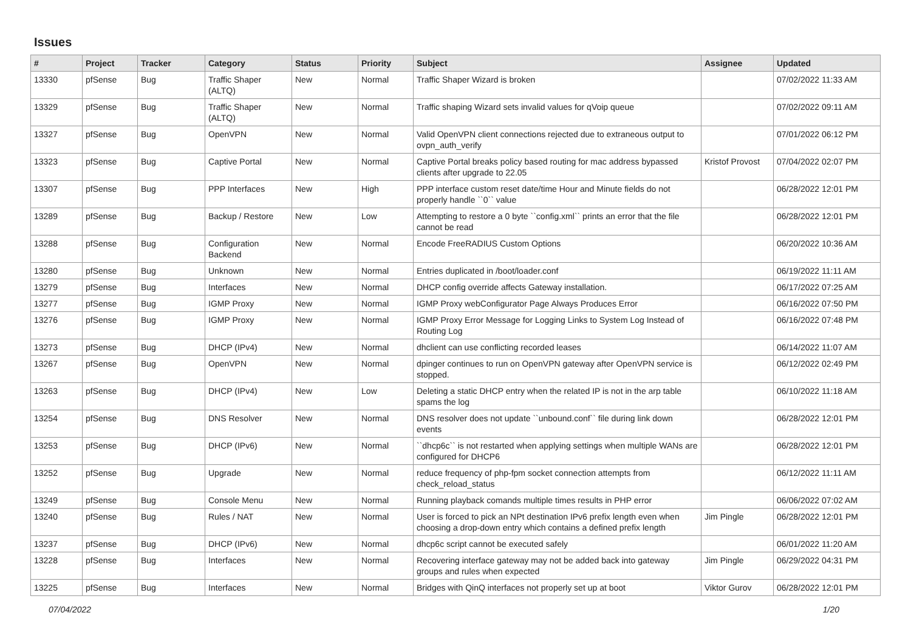Issues
| # | Project | Tracker | Category | Status | Priority | Subject | Assignee | Updated |
| --- | --- | --- | --- | --- | --- | --- | --- | --- |
| 13330 | pfSense | Bug | Traffic Shaper (ALTQ) | New | Normal | Traffic Shaper Wizard is broken | | 07/02/2022 11:33 AM |
| 13329 | pfSense | Bug | Traffic Shaper (ALTQ) | New | Normal | Traffic shaping Wizard sets invalid values for qVoip queue | | 07/02/2022 09:11 AM |
| 13327 | pfSense | Bug | OpenVPN | New | Normal | Valid OpenVPN client connections rejected due to extraneous output to ovpn_auth_verify | | 07/01/2022 06:12 PM |
| 13323 | pfSense | Bug | Captive Portal | New | Normal | Captive Portal breaks policy based routing for mac address bypassed clients after upgrade to 22.05 | Kristof Provost | 07/04/2022 02:07 PM |
| 13307 | pfSense | Bug | PPP Interfaces | New | High | PPP interface custom reset date/time Hour and Minute fields do not properly handle ``0`` value | | 06/28/2022 12:01 PM |
| 13289 | pfSense | Bug | Backup / Restore | New | Low | Attempting to restore a 0 byte ``config.xml`` prints an error that the file cannot be read | | 06/28/2022 12:01 PM |
| 13288 | pfSense | Bug | Configuration Backend | New | Normal | Encode FreeRADIUS Custom Options | | 06/20/2022 10:36 AM |
| 13280 | pfSense | Bug | Unknown | New | Normal | Entries duplicated in /boot/loader.conf | | 06/19/2022 11:11 AM |
| 13279 | pfSense | Bug | Interfaces | New | Normal | DHCP config override affects Gateway installation. | | 06/17/2022 07:25 AM |
| 13277 | pfSense | Bug | IGMP Proxy | New | Normal | IGMP Proxy webConfigurator Page Always Produces Error | | 06/16/2022 07:50 PM |
| 13276 | pfSense | Bug | IGMP Proxy | New | Normal | IGMP Proxy Error Message for Logging Links to System Log Instead of Routing Log | | 06/16/2022 07:48 PM |
| 13273 | pfSense | Bug | DHCP (IPv4) | New | Normal | dhclient can use conflicting recorded leases | | 06/14/2022 11:07 AM |
| 13267 | pfSense | Bug | OpenVPN | New | Normal | dpinger continues to run on OpenVPN gateway after OpenVPN service is stopped. | | 06/12/2022 02:49 PM |
| 13263 | pfSense | Bug | DHCP (IPv4) | New | Low | Deleting a static DHCP entry when the related IP is not in the arp table spams the log | | 06/10/2022 11:18 AM |
| 13254 | pfSense | Bug | DNS Resolver | New | Normal | DNS resolver does not update ``unbound.conf`` file during link down events | | 06/28/2022 12:01 PM |
| 13253 | pfSense | Bug | DHCP (IPv6) | New | Normal | ``dhcp6c`` is not restarted when applying settings when multiple WANs are configured for DHCP6 | | 06/28/2022 12:01 PM |
| 13252 | pfSense | Bug | Upgrade | New | Normal | reduce frequency of php-fpm socket connection attempts from check_reload_status | | 06/12/2022 11:11 AM |
| 13249 | pfSense | Bug | Console Menu | New | Normal | Running playback comands multiple times results in PHP error | | 06/06/2022 07:02 AM |
| 13240 | pfSense | Bug | Rules / NAT | New | Normal | User is forced to pick an NPt destination IPv6 prefix length even when choosing a drop-down entry which contains a defined prefix length | Jim Pingle | 06/28/2022 12:01 PM |
| 13237 | pfSense | Bug | DHCP (IPv6) | New | Normal | dhcp6c script cannot be executed safely | | 06/01/2022 11:20 AM |
| 13228 | pfSense | Bug | Interfaces | New | Normal | Recovering interface gateway may not be added back into gateway groups and rules when expected | Jim Pingle | 06/29/2022 04:31 PM |
| 13225 | pfSense | Bug | Interfaces | New | Normal | Bridges with QinQ interfaces not properly set up at boot | Viktor Gurov | 06/28/2022 12:01 PM |
07/04/2022 1/20